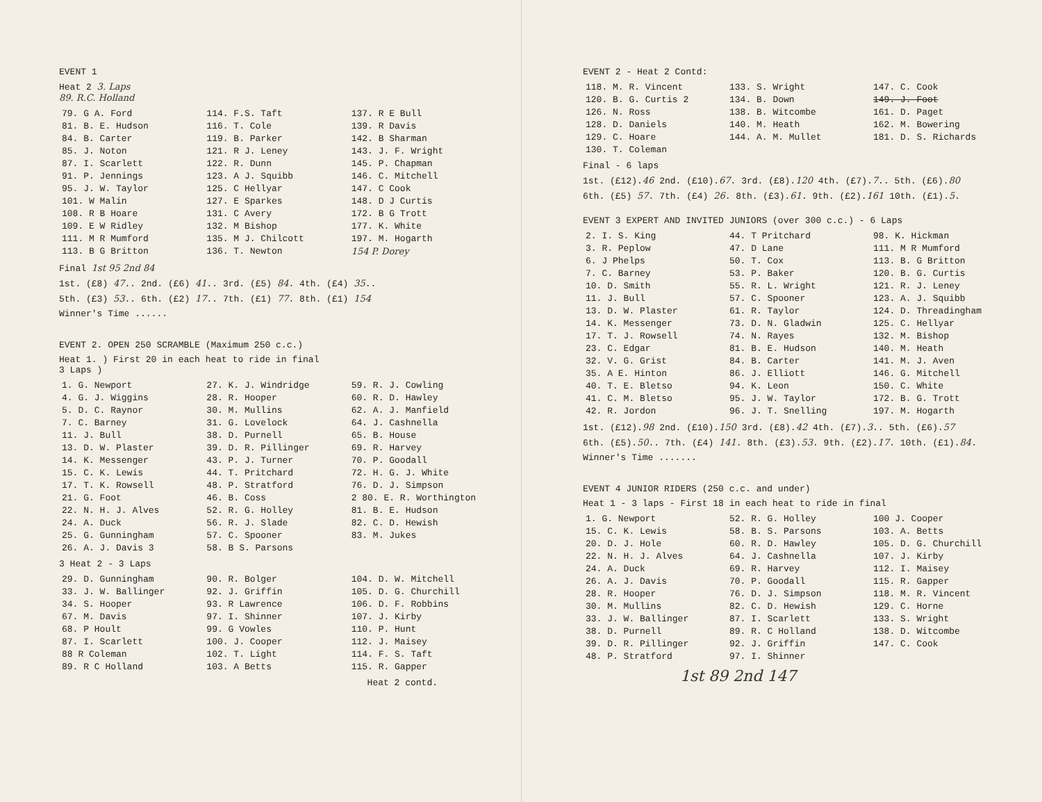EVENT 1
Heat 2 3. Laps
89. R.C. Holland
| 79. G A. Ford | 114. F.S. Taft | 137. R E Bull |
| 81. B. E. Hudson | 116. T. Cole | 139. R Davis |
| 84. B. Carter | 119. B. Parker | 142. B Sharman |
| 85. J. Noton | 121. R J. Leney | 143. J. F. Wright |
| 87. I. Scarlett | 122. R. Dunn | 145. P. Chapman |
| 91. P. Jennings | 123. A J. Squibb | 146. C. Mitchell |
| 95. J. W. Taylor | 125. C Hellyar | 147. C Cook |
| 101. W Malin | 127. E Sparkes | 148. D J Curtis |
| 108. R B Hoare | 131. C Avery | 172. B G Trott |
| 109. E W Ridley | 132. M Bishop | 177. K. White |
| 111. M R Mumford | 135. M J. Chilcott | 197. M. Hogarth |
| 113. B G Britton | 136. T. Newton | 154 P. Dorey |
Final 1st 95 2nd 84
1st. (£8) 47.. 2nd. (£6) 41.. 3rd. (£5) 84. 4th. (£4) 35..
5th. (£3) 53.. 6th. (£2) 17.. 7th. (£1) 77. 8th. (£1) 154
Winner's Time ......
EVENT 2. OPEN 250 SCRAMBLE (Maximum 250 c.c.)
Heat 1. ) First 20 in each heat to ride in final
3 Laps )
| 1. G. Newport | 27. K. J. Windridge | 59. R. J. Cowling |
| 4. G. J. Wiggins | 28. R. Hooper | 60. R. D. Hawley |
| 5. D. C. Raynor | 30. M. Mullins | 62. A. J. Manfield |
| 7. C. Barney | 31. G. Lovelock | 64. J. Cashnella |
| 11. J. Bull | 38. D. Purnell | 65. B. House |
| 13. D. W. Plaster | 39. D. R. Pillinger | 69. R. Harvey |
| 14. K. Messenger | 43. P. J. Turner | 70. P. Goodall |
| 15. C. K. Lewis | 44. T. Pritchard | 72. H. G. J. White |
| 17. T. K. Rowsell | 48. P. Stratford | 76. D. J. Simpson |
| 21. G. Foot | 46. B. Coss | 2 80. E. R. Worthington |
| 22. N. H. J. Alves | 52. R. G. Holley | 81. B. E. Hudson |
| 24. A. Duck | 56. R. J. Slade | 82. C. D. Hewish |
| 25. G. Gunningham | 57. C. Spooner | 83. M. Jukes |
| 26. A. J. Davis 3 | 58. B S. Parsons | |
3 Heat 2 - 3 Laps
| 29. D. Gunningham | 90. R. Bolger | 104. D. W. Mitchell |
| 33. J. W. Ballinger | 92. J. Griffin | 105. D. G. Churchill |
| 34. S. Hooper | 93. R Lawrence | 106. D. F. Robbins |
| 67. M. Davis | 97. I. Shinner | 107. J. Kirby |
| 68. P Hoult | 99. G Vowles | 110. P. Hunt |
| 87. I. Scarlett | 100. J. Cooper | 112. J. Maisey |
| 88 R Coleman | 102. T. Light | 114. F. S. Taft |
| 89. R C Holland | 103. A Betts | 115. R. Gapper |
Heat 2 contd.
EVENT 2 - Heat 2 Contd:
| 118. M. R. Vincent | 133. S. Wright | 147. C. Cook |
| 120. B. G. Curtis 2 | 134. B. Down | 149. J. Foot |
| 126. N. Ross | 138. B. Witcombe | 161. D. Paget |
| 128. D. Daniels | 140. M. Heath | 162. M. Bowering |
| 129. C. Hoare | 144. A. M. Mullet | 181. D. S. Richards |
| 130. T. Coleman | | |
Final - 6 laps
1st. (£12).46 2nd. (£10).67. 3rd. (£8).120 4th. (£7).7.. 5th. (£6).80
6th. (£5) 57. 7th. (£4) 26. 8th. (£3).61. 9th. (£2).161 10th. (£1).5.
EVENT 3 EXPERT AND INVITED JUNIORS (over 300 c.c.) - 6 Laps
| 2. I. S. King | 44. T Pritchard | 98. K. Hickman |
| 3. R. Peplow | 47. D Lane | 111. M R Mumford |
| 6. J Phelps | 50. T. Cox | 113. B. G Britton |
| 7. C. Barney | 53. P. Baker | 120. B. G. Curtis |
| 10. D. Smith | 55. R. L. Wright | 121. R. J. Leney |
| 11. J. Bull | 57. C. Spooner | 123. A. J. Squibb |
| 13. D. W. Plaster | 61. R. Taylor | 124. D. Threadingham |
| 14. K. Messenger | 73. D. N. Gladwin | 125. C. Hellyar |
| 17. T. J. Rowsell | 74. N. Rayes | 132. M. Bishop |
| 23. C. Edgar | 81. B. E. Hudson | 140. M. Heath |
| 32. V. G. Grist | 84. B. Carter | 141. M. J. Aven |
| 35. A E. Hinton | 86. J. Elliott | 146. G. Mitchell |
| 40. T. E. Bletso | 94. K. Leon | 150. C. White |
| 41. C. M. Bletso | 95. J. W. Taylor | 172. B. G. Trott |
| 42. R. Jordon | 96. J. T. Snelling | 197. M. Hogarth |
1st. (£12).98 2nd. (£10).150 3rd. (£8).42 4th. (£7).3.. 5th. (£6).57
6th. (£5).50.. 7th. (£4) 141. 8th. (£3).53. 9th. (£2).17. 10th. (£1).84.
Winner's Time .......
EVENT 4 JUNIOR RIDERS (250 c.c. and under)
Heat 1 - 3 laps - First 18 in each heat to ride in final
| 1. G. Newport | 52. R. G. Holley | 100 J. Cooper |
| 15. C. K. Lewis | 58. B. S. Parsons | 103. A. Betts |
| 20. D. J. Hole | 60. R. D. Hawley | 105. D. G. Churchill |
| 22. N. H. J. Alves | 64. J. Cashnella | 107. J. Kirby |
| 24. A. Duck | 69. R. Harvey | 112. I. Maisey |
| 26. A. J. Davis | 70. P. Goodall | 115. R. Gapper |
| 28. R. Hooper | 76. D. J. Simpson | 118. M. R. Vincent |
| 30. M. Mullins | 82. C. D. Hewish | 129. C. Horne |
| 33. J. W. Ballinger | 87. I. Scarlett | 133. S. Wright |
| 38. D. Purnell | 89. R. C Holland | 138. D. Witcombe |
| 39. D. R. Pillinger | 92. J. Griffin | 147. C. Cook |
| 48. P. Stratford | 97. I. Shinner | |
1st 89 2nd 147